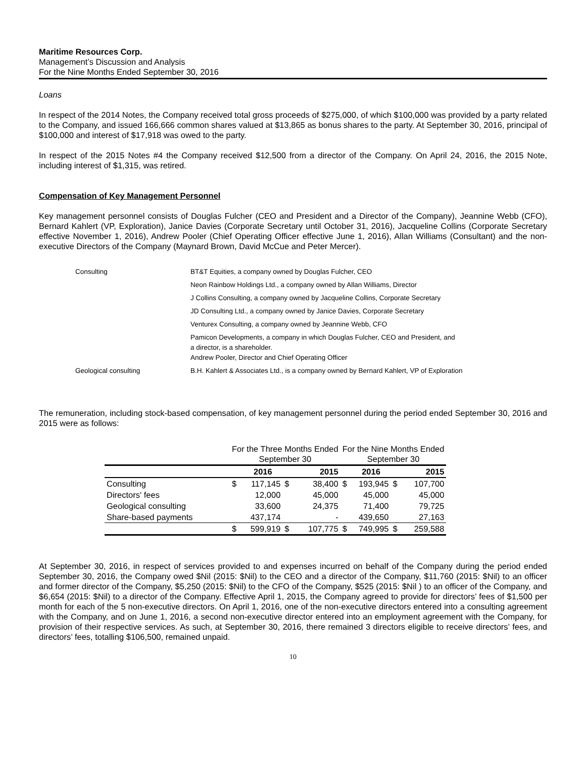Maritime Resources Corp.
Management’s Discussion and Analysis
For the Nine Months Ended September 30, 2016
Loans
In respect of the 2014 Notes, the Company received total gross proceeds of $275,000, of which $100,000 was provided by a party related to the Company, and issued 166,666 common shares valued at $13,865 as bonus shares to the party. At September 30, 2016, principal of $100,000 and interest of $17,918 was owed to the party.
In respect of the 2015 Notes #4 the Company received $12,500 from a director of the Company. On April 24, 2016, the 2015 Note, including interest of $1,315, was retired.
Compensation of Key Management Personnel
Key management personnel consists of Douglas Fulcher (CEO and President and a Director of the Company), Jeannine Webb (CFO), Bernard Kahlert (VP, Exploration), Janice Davies (Corporate Secretary until October 31, 2016), Jacqueline Collins (Corporate Secretary effective November 1, 2016), Andrew Pooler (Chief Operating Officer effective June 1, 2016), Allan Williams (Consultant) and the non-executive Directors of the Company (Maynard Brown, David McCue and Peter Mercer).
| Consulting | BT&T Equities, a company owned by Douglas Fulcher, CEO |
| | Neon Rainbow Holdings Ltd., a company owned by Allan Williams, Director |
| | J Collins Consulting, a company owned by Jacqueline Collins, Corporate Secretary |
| | JD Consulting Ltd., a company owned by Janice Davies, Corporate Secretary |
| | Venturex Consulting, a company owned by Jeannine Webb, CFO |
| | Pamicon Developments, a company in which Douglas Fulcher, CEO and President, and a director, is a shareholder. Andrew Pooler, Director and Chief Operating Officer |
| Geological consulting | B.H. Kahlert & Associates Ltd., is a company owned by Bernard Kahlert, VP of Exploration |
The remuneration, including stock-based compensation, of key management personnel during the period ended September 30, 2016 and 2015 were as follows:
| | For the Three Months Ended September 30 | | | | For the Nine Months Ended September 30 | | | |
| | | 2016 | | 2015 | | 2016 | | 2015 |
| Consulting | $ | 117,145 | $ | 38,400 | $ | 193,945 | $ | 107,700 |
| Directors' fees | | 12,000 | | 45,000 | | 45,000 | | 45,000 |
| Geological consulting | | 33,600 | | 24,375 | | 71,400 | | 79,725 |
| Share-based payments | | 437,174 | | - | | 439,650 | | 27,163 |
| | $ | 599,919 | $ | 107,775 | $ | 749,995 | $ | 259,588 |
At September 30, 2016, in respect of services provided to and expenses incurred on behalf of the Company during the period ended September 30, 2016, the Company owed $Nil (2015: $Nil) to the CEO and a director of the Company, $11,760 (2015: $Nil) to an officer and former director of the Company, $5,250 (2015: $Nil) to the CFO of the Company, $525 (2015: $Nil ) to an officer of the Company, and $6,654 (2015: $Nil) to a director of the Company. Effective April 1, 2015, the Company agreed to provide for directors’ fees of $1,500 per month for each of the 5 non-executive directors. On April 1, 2016, one of the non-executive directors entered into a consulting agreement with the Company, and on June 1, 2016, a second non-executive director entered into an employment agreement with the Company, for provision of their respective services. As such, at September 30, 2016, there remained 3 directors eligible to receive directors’ fees, and directors’ fees, totalling $106,500, remained unpaid.
10